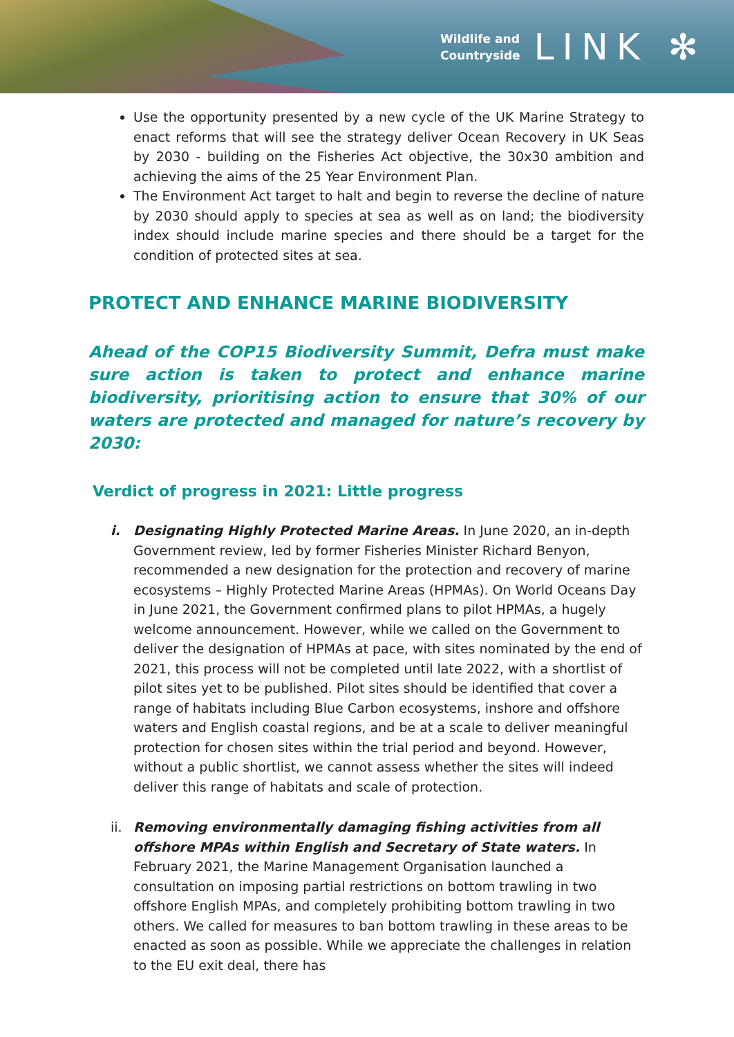Wildlife and
Countryside
LINK ✻
Use the opportunity presented by a new cycle of the UK Marine Strategy to enact reforms that will see the strategy deliver Ocean Recovery in UK Seas by 2030 - building on the Fisheries Act objective, the 30x30 ambition and achieving the aims of the 25 Year Environment Plan.
The Environment Act target to halt and begin to reverse the decline of nature by 2030 should apply to species at sea as well as on land; the biodiversity index should include marine species and there should be a target for the condition of protected sites at sea.
PROTECT AND ENHANCE MARINE BIODIVERSITY
Ahead of the COP15 Biodiversity Summit, Defra must make sure action is taken to protect and enhance marine biodiversity, prioritising action to ensure that 30% of our waters are protected and managed for nature’s recovery by 2030:
Verdict of progress in 2021: Little progress
i. Designating Highly Protected Marine Areas. In June 2020, an in-depth Government review, led by former Fisheries Minister Richard Benyon, recommended a new designation for the protection and recovery of marine ecosystems – Highly Protected Marine Areas (HPMAs). On World Oceans Day in June 2021, the Government confirmed plans to pilot HPMAs, a hugely welcome announcement. However, while we called on the Government to deliver the designation of HPMAs at pace, with sites nominated by the end of 2021, this process will not be completed until late 2022, with a shortlist of pilot sites yet to be published. Pilot sites should be identified that cover a range of habitats including Blue Carbon ecosystems, inshore and offshore waters and English coastal regions, and be at a scale to deliver meaningful protection for chosen sites within the trial period and beyond. However, without a public shortlist, we cannot assess whether the sites will indeed deliver this range of habitats and scale of protection.
ii.
Removing environmentally damaging fishing activities from all offshore MPAs within English and Secretary of State waters. In February 2021, the Marine Management Organisation launched a consultation on imposing partial restrictions on bottom trawling in two offshore English MPAs, and completely prohibiting bottom trawling in two others. We called for measures to ban bottom trawling in these areas to be enacted as soon as possible. While we appreciate the challenges in relation to the EU exit deal, there has